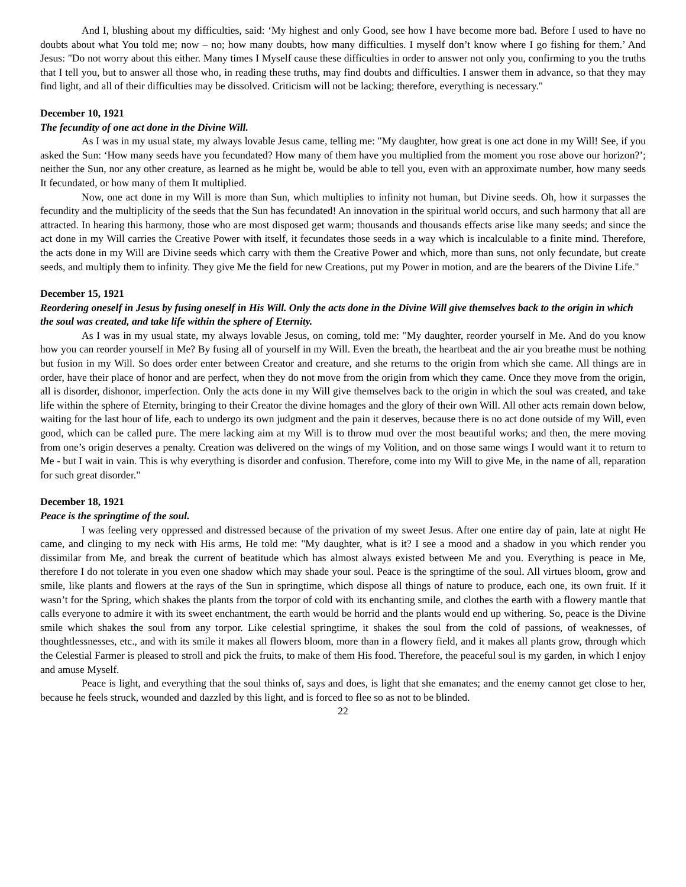And I, blushing about my difficulties, said: ‘My highest and only Good, see how I have become more bad. Before I used to have no doubts about what You told me; now – no; how many doubts, how many difficulties. I myself don’t know where I go fishing for them.’ And Jesus: "Do not worry about this either. Many times I Myself cause these difficulties in order to answer not only you, confirming to you the truths that I tell you, but to answer all those who, in reading these truths, may find doubts and difficulties. I answer them in advance, so that they may find light, and all of their difficulties may be dissolved. Criticism will not be lacking; therefore, everything is necessary."
December 10, 1921
The fecundity of one act done in the Divine Will.
As I was in my usual state, my always lovable Jesus came, telling me: "My daughter, how great is one act done in my Will! See, if you asked the Sun: ‘How many seeds have you fecundated? How many of them have you multiplied from the moment you rose above our horizon?’; neither the Sun, nor any other creature, as learned as he might be, would be able to tell you, even with an approximate number, how many seeds It fecundated, or how many of them It multiplied.
Now, one act done in my Will is more than Sun, which multiplies to infinity not human, but Divine seeds. Oh, how it surpasses the fecundity and the multiplicity of the seeds that the Sun has fecundated! An innovation in the spiritual world occurs, and such harmony that all are attracted. In hearing this harmony, those who are most disposed get warm; thousands and thousands effects arise like many seeds; and since the act done in my Will carries the Creative Power with itself, it fecundates those seeds in a way which is incalculable to a finite mind. Therefore, the acts done in my Will are Divine seeds which carry with them the Creative Power and which, more than suns, not only fecundate, but create seeds, and multiply them to infinity. They give Me the field for new Creations, put my Power in motion, and are the bearers of the Divine Life."
December 15, 1921
Reordering oneself in Jesus by fusing oneself in His Will. Only the acts done in the Divine Will give themselves back to the origin in which the soul was created, and take life within the sphere of Eternity.
As I was in my usual state, my always lovable Jesus, on coming, told me: "My daughter, reorder yourself in Me. And do you know how you can reorder yourself in Me? By fusing all of yourself in my Will. Even the breath, the heartbeat and the air you breathe must be nothing but fusion in my Will. So does order enter between Creator and creature, and she returns to the origin from which she came. All things are in order, have their place of honor and are perfect, when they do not move from the origin from which they came. Once they move from the origin, all is disorder, dishonor, imperfection. Only the acts done in my Will give themselves back to the origin in which the soul was created, and take life within the sphere of Eternity, bringing to their Creator the divine homages and the glory of their own Will. All other acts remain down below, waiting for the last hour of life, each to undergo its own judgment and the pain it deserves, because there is no act done outside of my Will, even good, which can be called pure. The mere lacking aim at my Will is to throw mud over the most beautiful works; and then, the mere moving from one’s origin deserves a penalty. Creation was delivered on the wings of my Volition, and on those same wings I would want it to return to Me - but I wait in vain. This is why everything is disorder and confusion. Therefore, come into my Will to give Me, in the name of all, reparation for such great disorder."
December 18, 1921
Peace is the springtime of the soul.
I was feeling very oppressed and distressed because of the privation of my sweet Jesus. After one entire day of pain, late at night He came, and clinging to my neck with His arms, He told me: "My daughter, what is it? I see a mood and a shadow in you which render you dissimilar from Me, and break the current of beatitude which has almost always existed between Me and you. Everything is peace in Me, therefore I do not tolerate in you even one shadow which may shade your soul. Peace is the springtime of the soul. All virtues bloom, grow and smile, like plants and flowers at the rays of the Sun in springtime, which dispose all things of nature to produce, each one, its own fruit. If it wasn’t for the Spring, which shakes the plants from the torpor of cold with its enchanting smile, and clothes the earth with a flowery mantle that calls everyone to admire it with its sweet enchantment, the earth would be horrid and the plants would end up withering. So, peace is the Divine smile which shakes the soul from any torpor. Like celestial springtime, it shakes the soul from the cold of passions, of weaknesses, of thoughtlessnesses, etc., and with its smile it makes all flowers bloom, more than in a flowery field, and it makes all plants grow, through which the Celestial Farmer is pleased to stroll and pick the fruits, to make of them His food. Therefore, the peaceful soul is my garden, in which I enjoy and amuse Myself.
Peace is light, and everything that the soul thinks of, says and does, is light that she emanates; and the enemy cannot get close to her, because he feels struck, wounded and dazzled by this light, and is forced to flee so as not to be blinded.
22